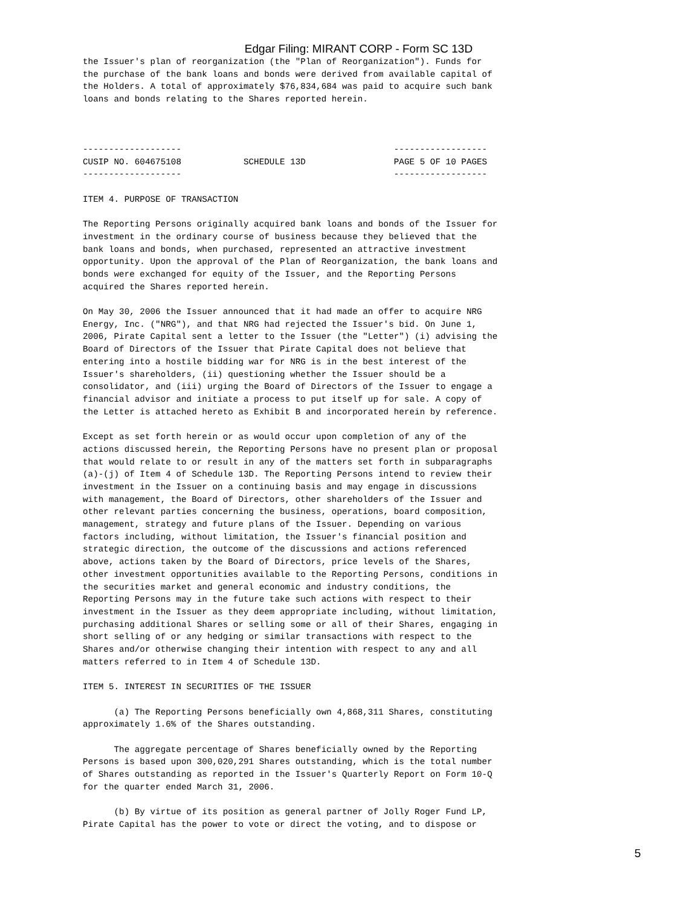Edgar Filing: MIRANT CORP - Form SC 13D
the Issuer's plan of reorganization (the "Plan of Reorganization"). Funds for
the purchase of the bank loans and bonds were derived from available capital of
the Holders. A total of approximately $76,834,684 was paid to acquire such bank
loans and bonds relating to the Shares reported herein.



-------------------                                         ------------------
CUSIP NO. 604675108            SCHEDULE 13D                 PAGE 5 OF 10 PAGES
-------------------                                         ------------------

ITEM 4. PURPOSE OF TRANSACTION

The Reporting Persons originally acquired bank loans and bonds of the Issuer for
investment in the ordinary course of business because they believed that the
bank loans and bonds, when purchased, represented an attractive investment
opportunity. Upon the approval of the Plan of Reorganization, the bank loans and
bonds were exchanged for equity of the Issuer, and the Reporting Persons
acquired the Shares reported herein.

On May 30, 2006 the Issuer announced that it had made an offer to acquire NRG
Energy, Inc. ("NRG"), and that NRG had rejected the Issuer's bid. On June 1,
2006, Pirate Capital sent a letter to the Issuer (the "Letter") (i) advising the
Board of Directors of the Issuer that Pirate Capital does not believe that
entering into a hostile bidding war for NRG is in the best interest of the
Issuer's shareholders, (ii) questioning whether the Issuer should be a
consolidator, and (iii) urging the Board of Directors of the Issuer to engage a
financial advisor and initiate a process to put itself up for sale. A copy of
the Letter is attached hereto as Exhibit B and incorporated herein by reference.

Except as set forth herein or as would occur upon completion of any of the
actions discussed herein, the Reporting Persons have no present plan or proposal
that would relate to or result in any of the matters set forth in subparagraphs
(a)-(j) of Item 4 of Schedule 13D. The Reporting Persons intend to review their
investment in the Issuer on a continuing basis and may engage in discussions
with management, the Board of Directors, other shareholders of the Issuer and
other relevant parties concerning the business, operations, board composition,
management, strategy and future plans of the Issuer. Depending on various
factors including, without limitation, the Issuer's financial position and
strategic direction, the outcome of the discussions and actions referenced
above, actions taken by the Board of Directors, price levels of the Shares,
other investment opportunities available to the Reporting Persons, conditions in
the securities market and general economic and industry conditions, the
Reporting Persons may in the future take such actions with respect to their
investment in the Issuer as they deem appropriate including, without limitation,
purchasing additional Shares or selling some or all of their Shares, engaging in
short selling of or any hedging or similar transactions with respect to the
Shares and/or otherwise changing their intention with respect to any and all
matters referred to in Item 4 of Schedule 13D.

ITEM 5. INTEREST IN SECURITIES OF THE ISSUER

      (a) The Reporting Persons beneficially own 4,868,311 Shares, constituting
approximately 1.6% of the Shares outstanding.

      The aggregate percentage of Shares beneficially owned by the Reporting
Persons is based upon 300,020,291 Shares outstanding, which is the total number
of Shares outstanding as reported in the Issuer's Quarterly Report on Form 10-Q
for the quarter ended March 31, 2006.

      (b) By virtue of its position as general partner of Jolly Roger Fund LP,
Pirate Capital has the power to vote or direct the voting, and to dispose or
5